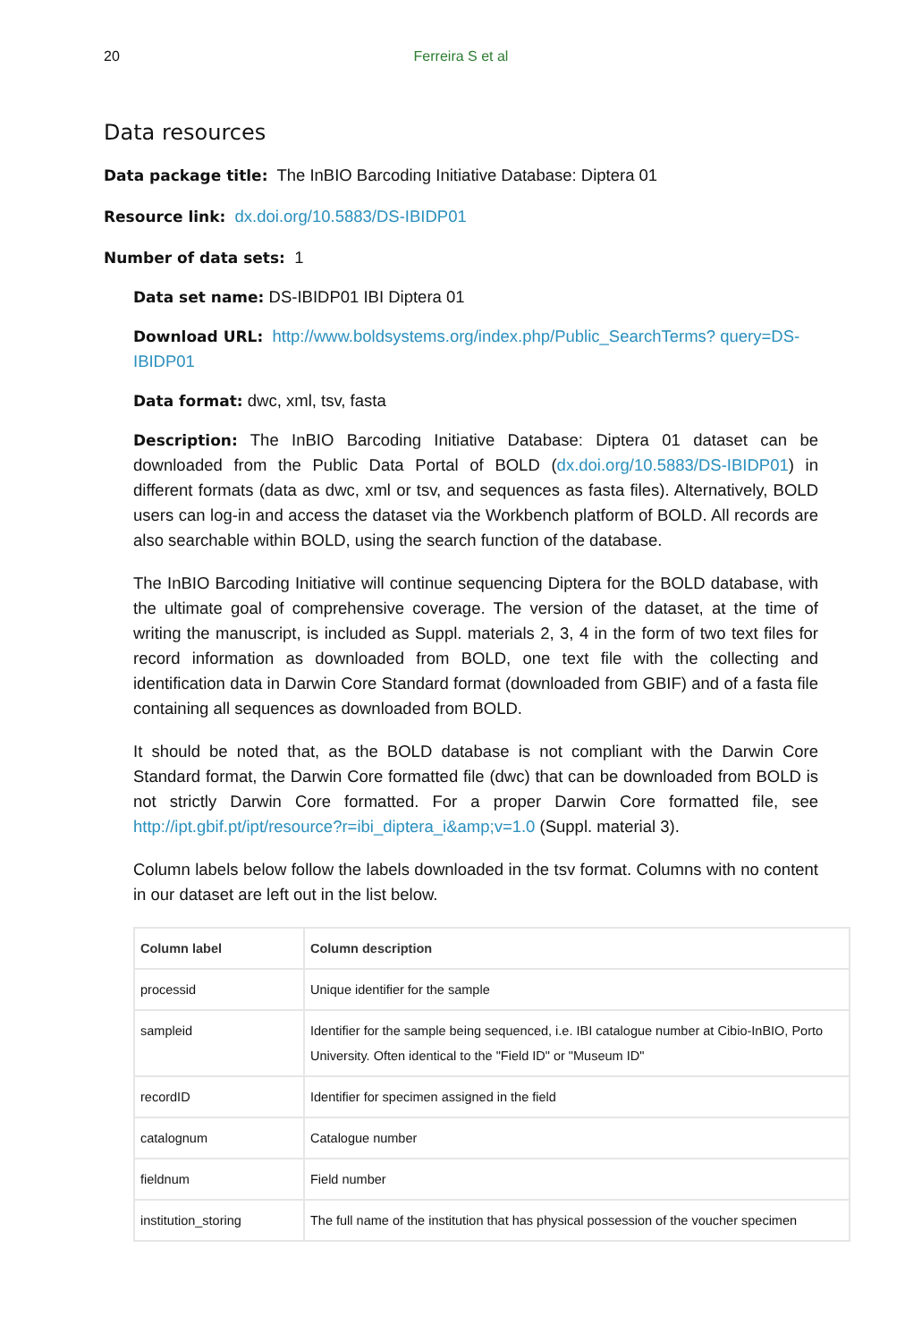20 Ferreira S et al
Data resources
Data package title: The InBIO Barcoding Initiative Database: Diptera 01
Resource link: dx.doi.org/10.5883/DS-IBIDP01
Number of data sets: 1
Data set name: DS-IBIDP01 IBI Diptera 01
Download URL: http://www.boldsystems.org/index.php/Public_SearchTerms? query=DS-IBIDP01
Data format: dwc, xml, tsv, fasta
Description: The InBIO Barcoding Initiative Database: Diptera 01 dataset can be downloaded from the Public Data Portal of BOLD (dx.doi.org/10.5883/DS-IBIDP01) in different formats (data as dwc, xml or tsv, and sequences as fasta files). Alternatively, BOLD users can log-in and access the dataset via the Workbench platform of BOLD. All records are also searchable within BOLD, using the search function of the database.
The InBIO Barcoding Initiative will continue sequencing Diptera for the BOLD database, with the ultimate goal of comprehensive coverage. The version of the dataset, at the time of writing the manuscript, is included as Suppl. materials 2, 3, 4 in the form of two text files for record information as downloaded from BOLD, one text file with the collecting and identification data in Darwin Core Standard format (downloaded from GBIF) and of a fasta file containing all sequences as downloaded from BOLD.
It should be noted that, as the BOLD database is not compliant with the Darwin Core Standard format, the Darwin Core formatted file (dwc) that can be downloaded from BOLD is not strictly Darwin Core formatted. For a proper Darwin Core formatted file, see http://ipt.gbif.pt/ipt/resource?r=ibi_diptera_i&amp;v=1.0 (Suppl. material 3).
Column labels below follow the labels downloaded in the tsv format. Columns with no content in our dataset are left out in the list below.
| Column label | Column description |
| --- | --- |
| processid | Unique identifier for the sample |
| sampleid | Identifier for the sample being sequenced, i.e. IBI catalogue number at Cibio-InBIO, Porto University. Often identical to the "Field ID" or "Museum ID" |
| recordID | Identifier for specimen assigned in the field |
| catalognum | Catalogue number |
| fieldnum | Field number |
| institution_storing | The full name of the institution that has physical possession of the voucher specimen |